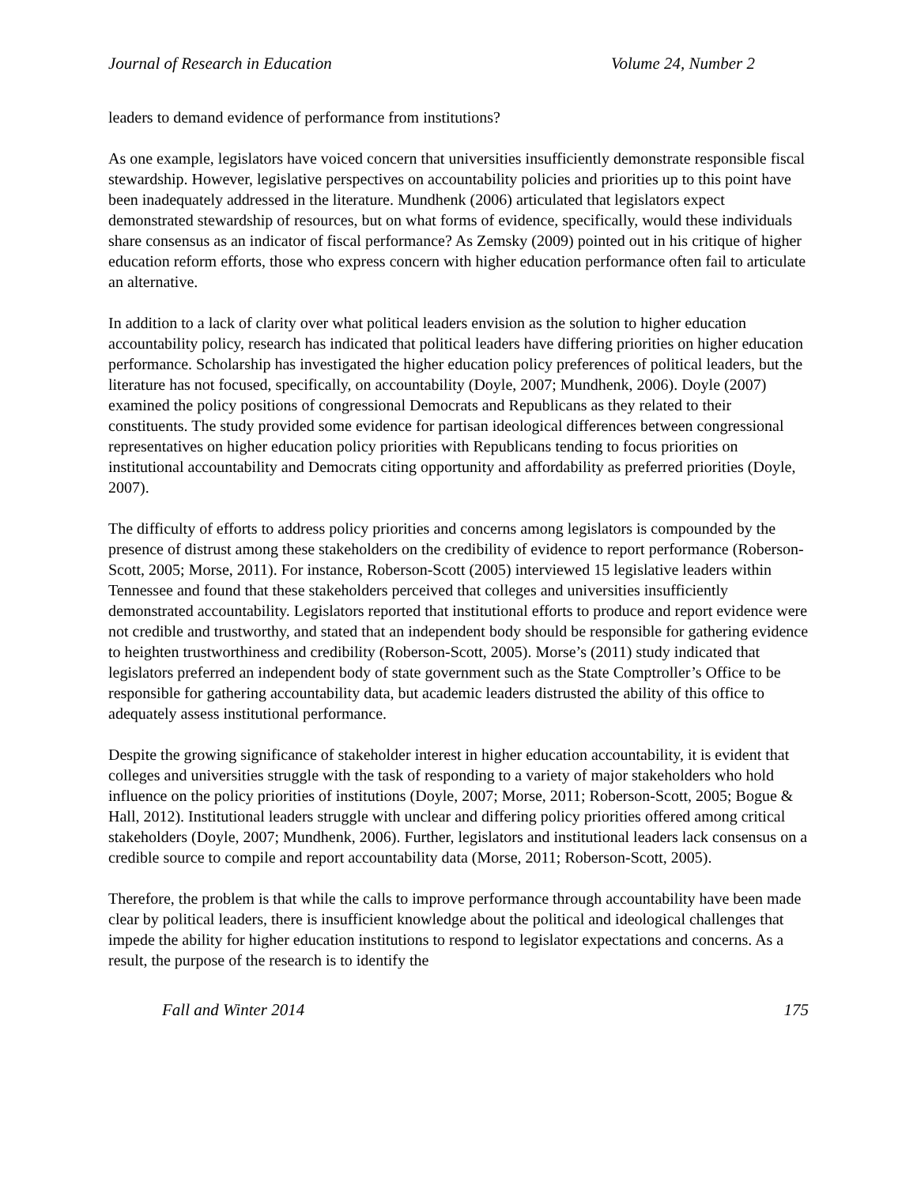Journal of Research in Education Volume 24, Number 2
leaders to demand evidence of performance from institutions?
As one example, legislators have voiced concern that universities insufficiently demonstrate responsible fiscal stewardship. However, legislative perspectives on accountability policies and priorities up to this point have been inadequately addressed in the literature. Mundhenk (2006) articulated that legislators expect demonstrated stewardship of resources, but on what forms of evidence, specifically, would these individuals share consensus as an indicator of fiscal performance? As Zemsky (2009) pointed out in his critique of higher education reform efforts, those who express concern with higher education performance often fail to articulate an alternative.
In addition to a lack of clarity over what political leaders envision as the solution to higher education accountability policy, research has indicated that political leaders have differing priorities on higher education performance. Scholarship has investigated the higher education policy preferences of political leaders, but the literature has not focused, specifically, on accountability (Doyle, 2007; Mundhenk, 2006). Doyle (2007) examined the policy positions of congressional Democrats and Republicans as they related to their constituents. The study provided some evidence for partisan ideological differences between congressional representatives on higher education policy priorities with Republicans tending to focus priorities on institutional accountability and Democrats citing opportunity and affordability as preferred priorities (Doyle, 2007).
The difficulty of efforts to address policy priorities and concerns among legislators is compounded by the presence of distrust among these stakeholders on the credibility of evidence to report performance (Roberson-Scott, 2005; Morse, 2011). For instance, Roberson-Scott (2005) interviewed 15 legislative leaders within Tennessee and found that these stakeholders perceived that colleges and universities insufficiently demonstrated accountability. Legislators reported that institutional efforts to produce and report evidence were not credible and trustworthy, and stated that an independent body should be responsible for gathering evidence to heighten trustworthiness and credibility (Roberson-Scott, 2005). Morse’s (2011) study indicated that legislators preferred an independent body of state government such as the State Comptroller’s Office to be responsible for gathering accountability data, but academic leaders distrusted the ability of this office to adequately assess institutional performance.
Despite the growing significance of stakeholder interest in higher education accountability, it is evident that colleges and universities struggle with the task of responding to a variety of major stakeholders who hold influence on the policy priorities of institutions (Doyle, 2007; Morse, 2011; Roberson-Scott, 2005; Bogue & Hall, 2012). Institutional leaders struggle with unclear and differing policy priorities offered among critical stakeholders (Doyle, 2007; Mundhenk, 2006). Further, legislators and institutional leaders lack consensus on a credible source to compile and report accountability data (Morse, 2011; Roberson-Scott, 2005).
Therefore, the problem is that while the calls to improve performance through accountability have been made clear by political leaders, there is insufficient knowledge about the political and ideological challenges that impede the ability for higher education institutions to respond to legislator expectations and concerns. As a result, the purpose of the research is to identify the
Fall and Winter 2014 175